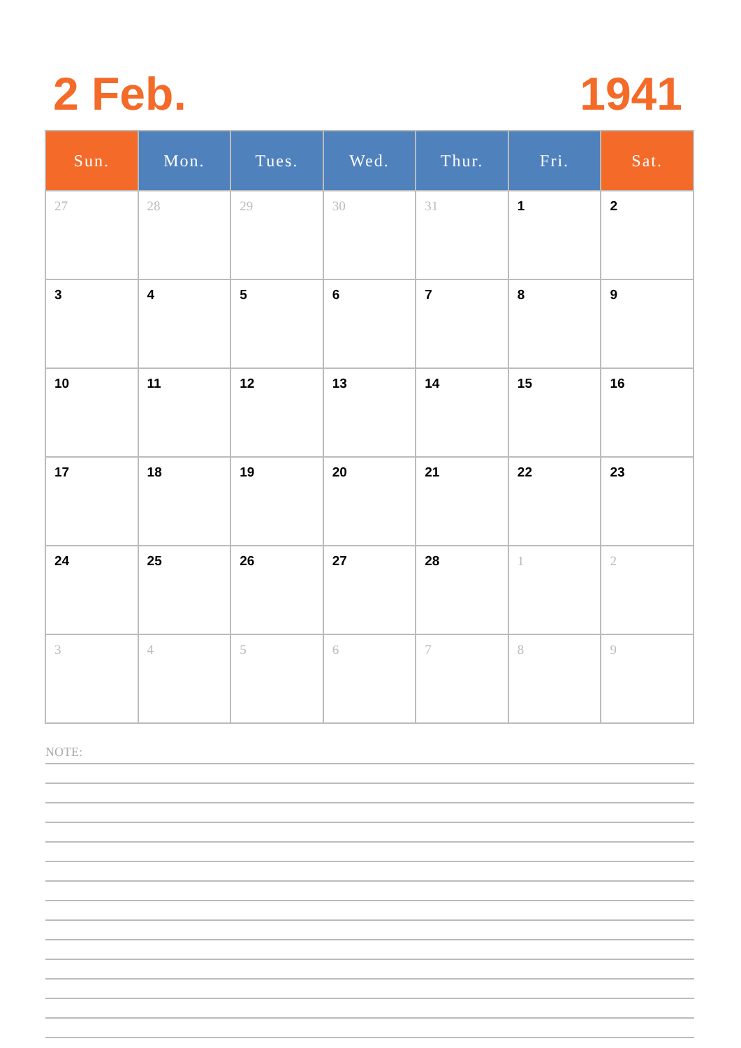2 Feb. 1941
| Sun. | Mon. | Tues. | Wed. | Thur. | Fri. | Sat. |
| --- | --- | --- | --- | --- | --- | --- |
| 27 | 28 | 29 | 30 | 31 | 1 | 2 |
| 3 | 4 | 5 | 6 | 7 | 8 | 9 |
| 10 | 11 | 12 | 13 | 14 | 15 | 16 |
| 17 | 18 | 19 | 20 | 21 | 22 | 23 |
| 24 | 25 | 26 | 27 | 28 | 1 | 2 |
| 3 | 4 | 5 | 6 | 7 | 8 | 9 |
NOTE: